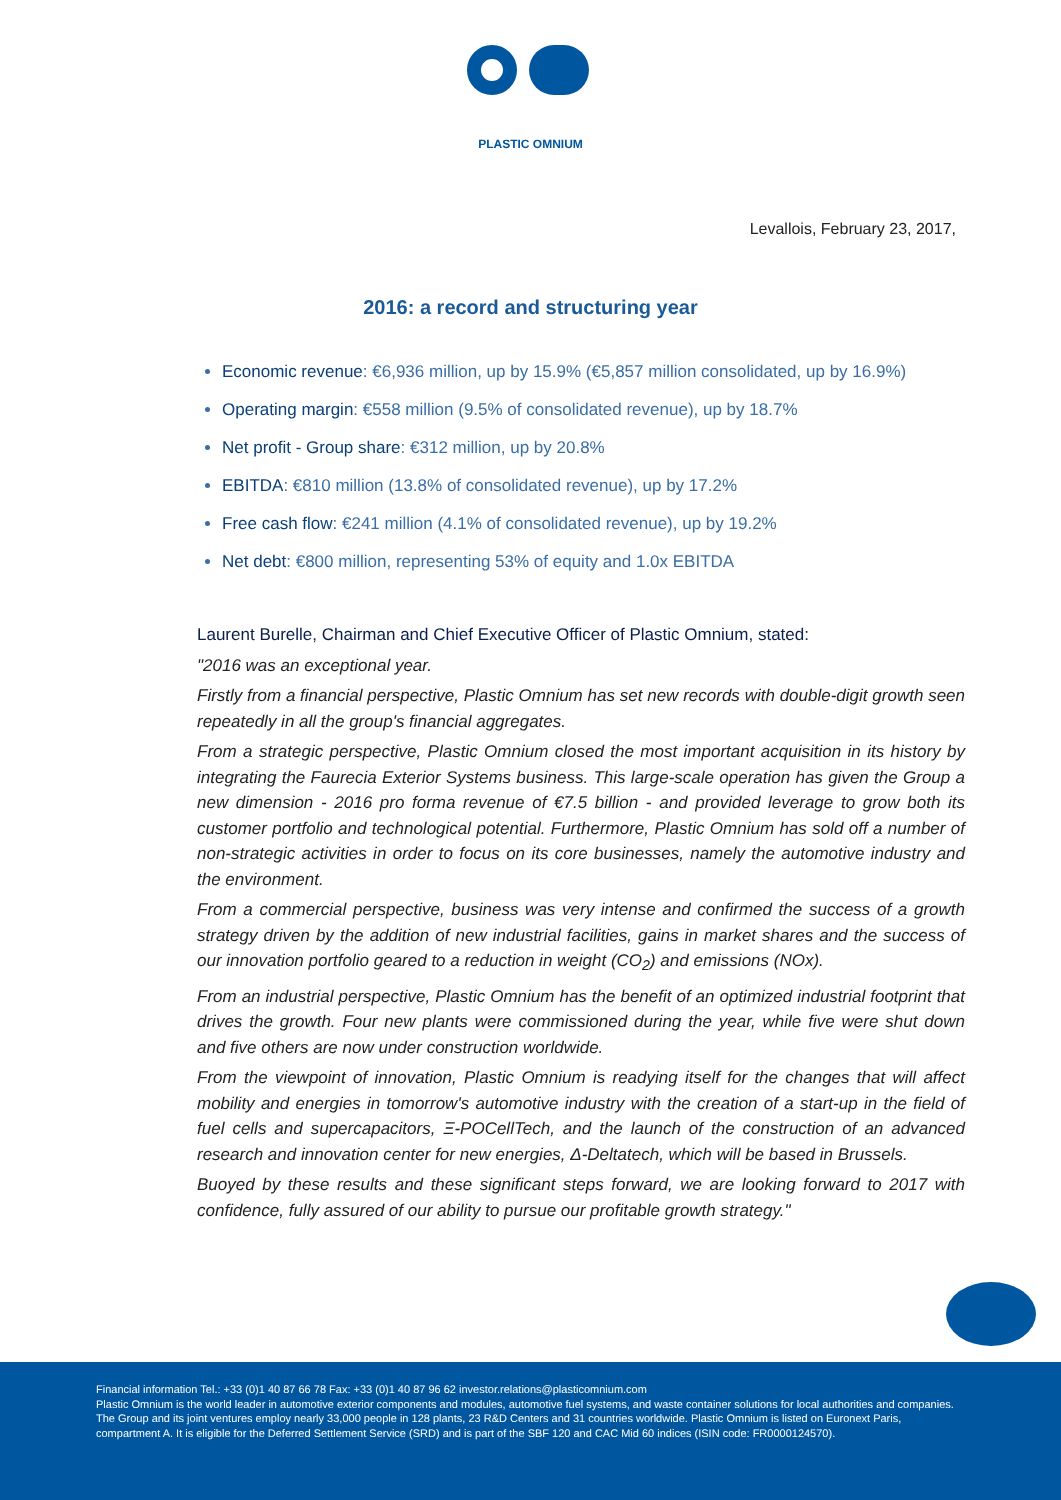PLASTIC OMNIUM
Levallois, February 23, 2017,
2016: a record and structuring year
Economic revenue: €6,936 million, up by 15.9% (€5,857 million consolidated, up by 16.9%)
Operating margin: €558 million (9.5% of consolidated revenue), up by 18.7%
Net profit - Group share: €312 million, up by 20.8%
EBITDA: €810 million (13.8% of consolidated revenue), up by 17.2%
Free cash flow: €241 million (4.1% of consolidated revenue), up by 19.2%
Net debt: €800 million, representing 53% of equity and 1.0x EBITDA
Laurent Burelle, Chairman and Chief Executive Officer of Plastic Omnium, stated:
"2016 was an exceptional year.
Firstly from a financial perspective, Plastic Omnium has set new records with double-digit growth seen repeatedly in all the group's financial aggregates.
From a strategic perspective, Plastic Omnium closed the most important acquisition in its history by integrating the Faurecia Exterior Systems business. This large-scale operation has given the Group a new dimension - 2016 pro forma revenue of €7.5 billion - and provided leverage to grow both its customer portfolio and technological potential. Furthermore, Plastic Omnium has sold off a number of non-strategic activities in order to focus on its core businesses, namely the automotive industry and the environment.
From a commercial perspective, business was very intense and confirmed the success of a growth strategy driven by the addition of new industrial facilities, gains in market shares and the success of our innovation portfolio geared to a reduction in weight (CO<sub>2</sub>) and emissions (NOx).
From an industrial perspective, Plastic Omnium has the benefit of an optimized industrial footprint that drives the growth. Four new plants were commissioned during the year, while five were shut down and five others are now under construction worldwide.
From the viewpoint of innovation, Plastic Omnium is readying itself for the changes that will affect mobility and energies in tomorrow's automotive industry with the creation of a start-up in the field of fuel cells and supercapacitors, Ξ-POCellTech, and the launch of the construction of an advanced research and innovation center for new energies, Δ-Deltatech, which will be based in Brussels.
Buoyed by these results and these significant steps forward, we are looking forward to 2017 with confidence, fully assured of our ability to pursue our profitable growth strategy."
Financial information Tel.: +33 (0)1 40 87 66 78 Fax: +33 (0)1 40 87 96 62 investor.relations@plasticomnium.com
Plastic Omnium is the world leader in automotive exterior components and modules, automotive fuel systems, and waste container solutions for local authorities and companies. The Group and its joint ventures employ nearly 33,000 people in 128 plants, 23 R&D Centers and 31 countries worldwide. Plastic Omnium is listed on Euronext Paris, compartment A. It is eligible for the Deferred Settlement Service (SRD) and is part of the SBF 120 and CAC Mid 60 indices (ISIN code: FR0000124570).